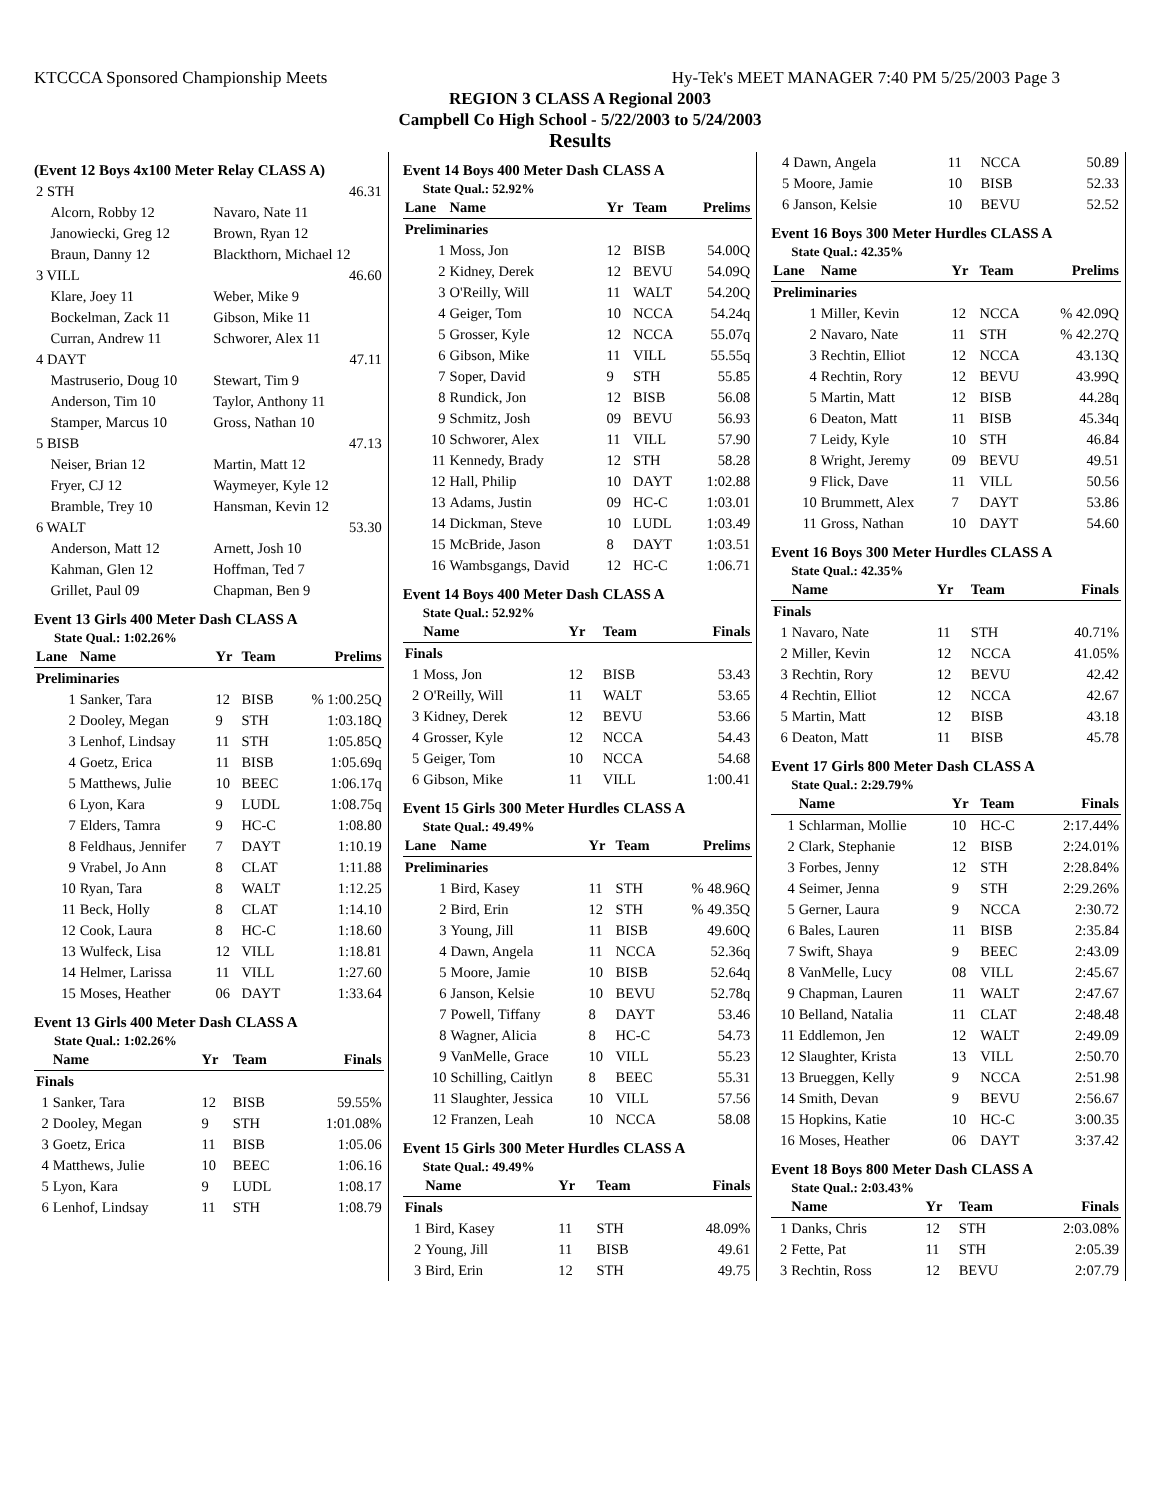KTCCCA Sponsored Championship Meets Hy-Tek's MEET MANAGER 7:40 PM 5/25/2003 Page 3
REGION 3 CLASS A Regional 2003
Campbell Co High School - 5/22/2003 to 5/24/2003
Results
(Event 12 Boys 4x100 Meter Relay CLASS A)
| 2 STH | 46.31 |
| Alcorn, Robby 12 | Navaro, Nate 11 |
| Janowiecki, Greg 12 | Brown, Ryan 12 |
| Braun, Danny 12 | Blackthorn, Michael 12 |
| 3 VILL | 46.60 |
| Klare, Joey 11 | Weber, Mike 9 |
| Bockelman, Zack 11 | Gibson, Mike 11 |
| Curran, Andrew 11 | Schworer, Alex 11 |
| 4 DAYT | 47.11 |
| Mastruserio, Doug 10 | Stewart, Tim 9 |
| Anderson, Tim 10 | Taylor, Anthony 11 |
| Stamper, Marcus 10 | Gross, Nathan 10 |
| 5 BISB | 47.13 |
| Neiser, Brian 12 | Martin, Matt 12 |
| Fryer, CJ 12 | Waymeyer, Kyle 12 |
| Bramble, Trey 10 | Hansman, Kevin 12 |
| 6 WALT | 53.30 |
| Anderson, Matt 12 | Arnett, Josh 10 |
| Kahman, Glen 12 | Hoffman, Ted 7 |
| Grillet, Paul 09 | Chapman, Ben 9 |
Event 13 Girls 400 Meter Dash CLASS A
State Qual.: 1:02.26%
| Lane | Name | Yr | Team | Prelims |
| --- | --- | --- | --- | --- |
| Preliminaries | | | | |
| 1 | Sanker, Tara | 12 | BISB | % 1:00.25Q |
| 2 | Dooley, Megan | 9 | STH | 1:03.18Q |
| 3 | Lenhof, Lindsay | 11 | STH | 1:05.85Q |
| 4 | Goetz, Erica | 11 | BISB | 1:05.69q |
| 5 | Matthews, Julie | 10 | BEEC | 1:06.17q |
| 6 | Lyon, Kara | 9 | LUDL | 1:08.75q |
| 7 | Elders, Tamra | 9 | HC-C | 1:08.80 |
| 8 | Feldhaus, Jennifer | 7 | DAYT | 1:10.19 |
| 9 | Vrabel, Jo Ann | 8 | CLAT | 1:11.88 |
| 10 | Ryan, Tara | 8 | WALT | 1:12.25 |
| 11 | Beck, Holly | 8 | CLAT | 1:14.10 |
| 12 | Cook, Laura | 8 | HC-C | 1:18.60 |
| 13 | Wulfeck, Lisa | 12 | VILL | 1:18.81 |
| 14 | Helmer, Larissa | 11 | VILL | 1:27.60 |
| 15 | Moses, Heather | 06 | DAYT | 1:33.64 |
Event 13 Girls 400 Meter Dash CLASS A
State Qual.: 1:02.26%
| | Name | Yr | Team | Finals |
| --- | --- | --- | --- | --- |
| Finals | | | | |
| 1 | Sanker, Tara | 12 | BISB | 59.55% |
| 2 | Dooley, Megan | 9 | STH | 1:01.08% |
| 3 | Goetz, Erica | 11 | BISB | 1:05.06 |
| 4 | Matthews, Julie | 10 | BEEC | 1:06.16 |
| 5 | Lyon, Kara | 9 | LUDL | 1:08.17 |
| 6 | Lenhof, Lindsay | 11 | STH | 1:08.79 |
Event 14 Boys 400 Meter Dash CLASS A
State Qual.: 52.92%
| Lane | Name | Yr | Team | Prelims |
| --- | --- | --- | --- | --- |
| Preliminaries | | | | |
| 1 | Moss, Jon | 12 | BISB | 54.00Q |
| 2 | Kidney, Derek | 12 | BEVU | 54.09Q |
| 3 | O'Reilly, Will | 11 | WALT | 54.20Q |
| 4 | Geiger, Tom | 10 | NCCA | 54.24q |
| 5 | Grosser, Kyle | 12 | NCCA | 55.07q |
| 6 | Gibson, Mike | 11 | VILL | 55.55q |
| 7 | Soper, David | 9 | STH | 55.85 |
| 8 | Rundick, Jon | 12 | BISB | 56.08 |
| 9 | Schmitz, Josh | 09 | BEVU | 56.93 |
| 10 | Schworer, Alex | 11 | VILL | 57.90 |
| 11 | Kennedy, Brady | 12 | STH | 58.28 |
| 12 | Hall, Philip | 10 | DAYT | 1:02.88 |
| 13 | Adams, Justin | 09 | HC-C | 1:03.01 |
| 14 | Dickman, Steve | 10 | LUDL | 1:03.49 |
| 15 | McBride, Jason | 8 | DAYT | 1:03.51 |
| 16 | Wambsgangs, David | 12 | HC-C | 1:06.71 |
Event 14 Boys 400 Meter Dash CLASS A
State Qual.: 52.92%
| | Name | Yr | Team | Finals |
| --- | --- | --- | --- | --- |
| Finals | | | | |
| 1 | Moss, Jon | 12 | BISB | 53.43 |
| 2 | O'Reilly, Will | 11 | WALT | 53.65 |
| 3 | Kidney, Derek | 12 | BEVU | 53.66 |
| 4 | Grosser, Kyle | 12 | NCCA | 54.43 |
| 5 | Geiger, Tom | 10 | NCCA | 54.68 |
| 6 | Gibson, Mike | 11 | VILL | 1:00.41 |
Event 15 Girls 300 Meter Hurdles CLASS A
State Qual.: 49.49%
| Lane | Name | Yr | Team | Prelims |
| --- | --- | --- | --- | --- |
| Preliminaries | | | | |
| 1 | Bird, Kasey | 11 | STH | % 48.96Q |
| 2 | Bird, Erin | 12 | STH | % 49.35Q |
| 3 | Young, Jill | 11 | BISB | 49.60Q |
| 4 | Dawn, Angela | 11 | NCCA | 52.36q |
| 5 | Moore, Jamie | 10 | BISB | 52.64q |
| 6 | Janson, Kelsie | 10 | BEVU | 52.78q |
| 7 | Powell, Tiffany | 8 | DAYT | 53.46 |
| 8 | Wagner, Alicia | 8 | HC-C | 54.73 |
| 9 | VanMelle, Grace | 10 | VILL | 55.23 |
| 10 | Schilling, Caitlyn | 8 | BEEC | 55.31 |
| 11 | Slaughter, Jessica | 10 | VILL | 57.56 |
| 12 | Franzen, Leah | 10 | NCCA | 58.08 |
Event 15 Girls 300 Meter Hurdles CLASS A
State Qual.: 49.49%
| | Name | Yr | Team | Finals |
| --- | --- | --- | --- | --- |
| Finals | | | | |
| 1 | Bird, Kasey | 11 | STH | 48.09% |
| 2 | Young, Jill | 11 | BISB | 49.61 |
| 3 | Bird, Erin | 12 | STH | 49.75 |
| 4 | Dawn, Angela | 11 | NCCA | 50.89 |
| 5 | Moore, Jamie | 10 | BISB | 52.33 |
| 6 | Janson, Kelsie | 10 | BEVU | 52.52 |
Event 16 Boys 300 Meter Hurdles CLASS A
State Qual.: 42.35%
| Lane | Name | Yr | Team | Prelims |
| --- | --- | --- | --- | --- |
| Preliminaries | | | | |
| 1 | Miller, Kevin | 12 | NCCA | % 42.09Q |
| 2 | Navaro, Nate | 11 | STH | % 42.27Q |
| 3 | Rechtin, Elliot | 12 | NCCA | 43.13Q |
| 4 | Rechtin, Rory | 12 | BEVU | 43.99Q |
| 5 | Martin, Matt | 12 | BISB | 44.28q |
| 6 | Deaton, Matt | 11 | BISB | 45.34q |
| 7 | Leidy, Kyle | 10 | STH | 46.84 |
| 8 | Wright, Jeremy | 09 | BEVU | 49.51 |
| 9 | Flick, Dave | 11 | VILL | 50.56 |
| 10 | Brummett, Alex | 7 | DAYT | 53.86 |
| 11 | Gross, Nathan | 10 | DAYT | 54.60 |
Event 16 Boys 300 Meter Hurdles CLASS A
State Qual.: 42.35%
| | Name | Yr | Team | Finals |
| --- | --- | --- | --- | --- |
| Finals | | | | |
| 1 | Navaro, Nate | 11 | STH | 40.71% |
| 2 | Miller, Kevin | 12 | NCCA | 41.05% |
| 3 | Rechtin, Rory | 12 | BEVU | 42.42 |
| 4 | Rechtin, Elliot | 12 | NCCA | 42.67 |
| 5 | Martin, Matt | 12 | BISB | 43.18 |
| 6 | Deaton, Matt | 11 | BISB | 45.78 |
Event 17 Girls 800 Meter Dash CLASS A
State Qual.: 2:29.79%
| | Name | Yr | Team | Finals |
| --- | --- | --- | --- | --- |
| 1 | Schlarman, Mollie | 10 | HC-C | 2:17.44% |
| 2 | Clark, Stephanie | 12 | BISB | 2:24.01% |
| 3 | Forbes, Jenny | 12 | STH | 2:28.84% |
| 4 | Seimer, Jenna | 9 | STH | 2:29.26% |
| 5 | Gerner, Laura | 9 | NCCA | 2:30.72 |
| 6 | Bales, Lauren | 11 | BISB | 2:35.84 |
| 7 | Swift, Shaya | 9 | BEEC | 2:43.09 |
| 8 | VanMelle, Lucy | 08 | VILL | 2:45.67 |
| 9 | Chapman, Lauren | 11 | WALT | 2:47.67 |
| 10 | Belland, Natalia | 11 | CLAT | 2:48.48 |
| 11 | Eddlemon, Jen | 12 | WALT | 2:49.09 |
| 12 | Slaughter, Krista | 13 | VILL | 2:50.70 |
| 13 | Brueggen, Kelly | 9 | NCCA | 2:51.98 |
| 14 | Smith, Devan | 9 | BEVU | 2:56.67 |
| 15 | Hopkins, Katie | 10 | HC-C | 3:00.35 |
| 16 | Moses, Heather | 06 | DAYT | 3:37.42 |
Event 18 Boys 800 Meter Dash CLASS A
State Qual.: 2:03.43%
| | Name | Yr | Team | Finals |
| --- | --- | --- | --- | --- |
| 1 | Danks, Chris | 12 | STH | 2:03.08% |
| 2 | Fette, Pat | 11 | STH | 2:05.39 |
| 3 | Rechtin, Ross | 12 | BEVU | 2:07.79 |